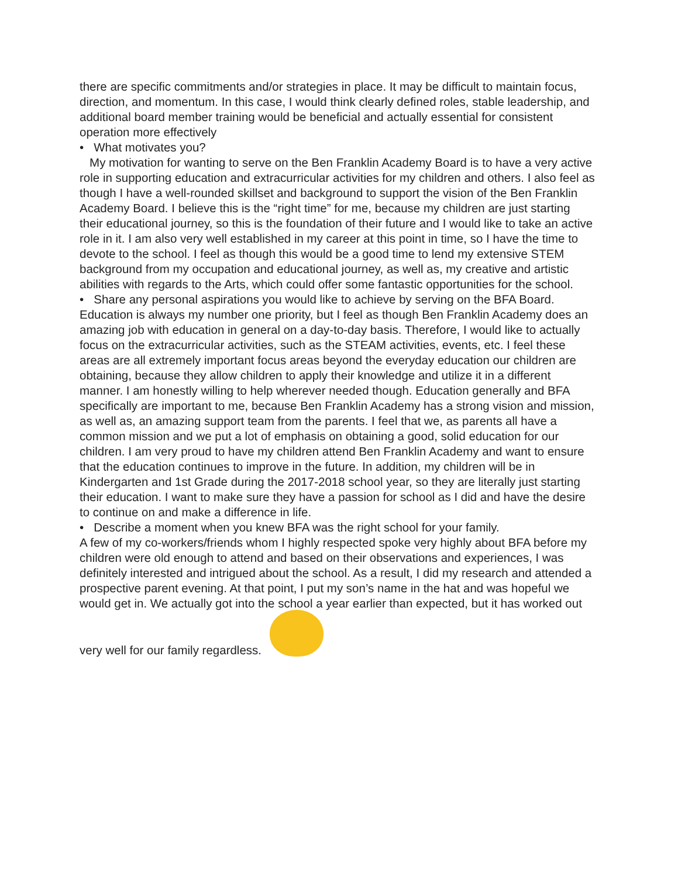there are specific commitments and/or strategies in place. It may be difficult to maintain focus, direction, and momentum. In this case, I would think clearly defined roles, stable leadership, and additional board member training would be beneficial and actually essential for consistent operation more effectively
• What motivates you?
My motivation for wanting to serve on the Ben Franklin Academy Board is to have a very active role in supporting education and extracurricular activities for my children and others. I also feel as though I have a well-rounded skillset and background to support the vision of the Ben Franklin Academy Board. I believe this is the “right time” for me, because my children are just starting their educational journey, so this is the foundation of their future and I would like to take an active role in it. I am also very well established in my career at this point in time, so I have the time to devote to the school. I feel as though this would be a good time to lend my extensive STEM background from my occupation and educational journey, as well as, my creative and artistic abilities with regards to the Arts, which could offer some fantastic opportunities for the school.
• Share any personal aspirations you would like to achieve by serving on the BFA Board.
Education is always my number one priority, but I feel as though Ben Franklin Academy does an amazing job with education in general on a day-to-day basis. Therefore, I would like to actually focus on the extracurricular activities, such as the STEAM activities, events, etc. I feel these areas are all extremely important focus areas beyond the everyday education our children are obtaining, because they allow children to apply their knowledge and utilize it in a different manner. I am honestly willing to help wherever needed though. Education generally and BFA specifically are important to me, because Ben Franklin Academy has a strong vision and mission, as well as, an amazing support team from the parents. I feel that we, as parents all have a common mission and we put a lot of emphasis on obtaining a good, solid education for our children. I am very proud to have my children attend Ben Franklin Academy and want to ensure that the education continues to improve in the future. In addition, my children will be in Kindergarten and 1st Grade during the 2017-2018 school year, so they are literally just starting their education. I want to make sure they have a passion for school as I did and have the desire to continue on and make a difference in life.
• Describe a moment when you knew BFA was the right school for your family.
A few of my co-workers/friends whom I highly respected spoke very highly about BFA before my children were old enough to attend and based on their observations and experiences, I was definitely interested and intrigued about the school. As a result, I did my research and attended a prospective parent evening. At that point, I put my son’s name in the hat and was hopeful we would get in. We actually got into the school a year earlier than expected, but it has worked out very well for our family regardless.